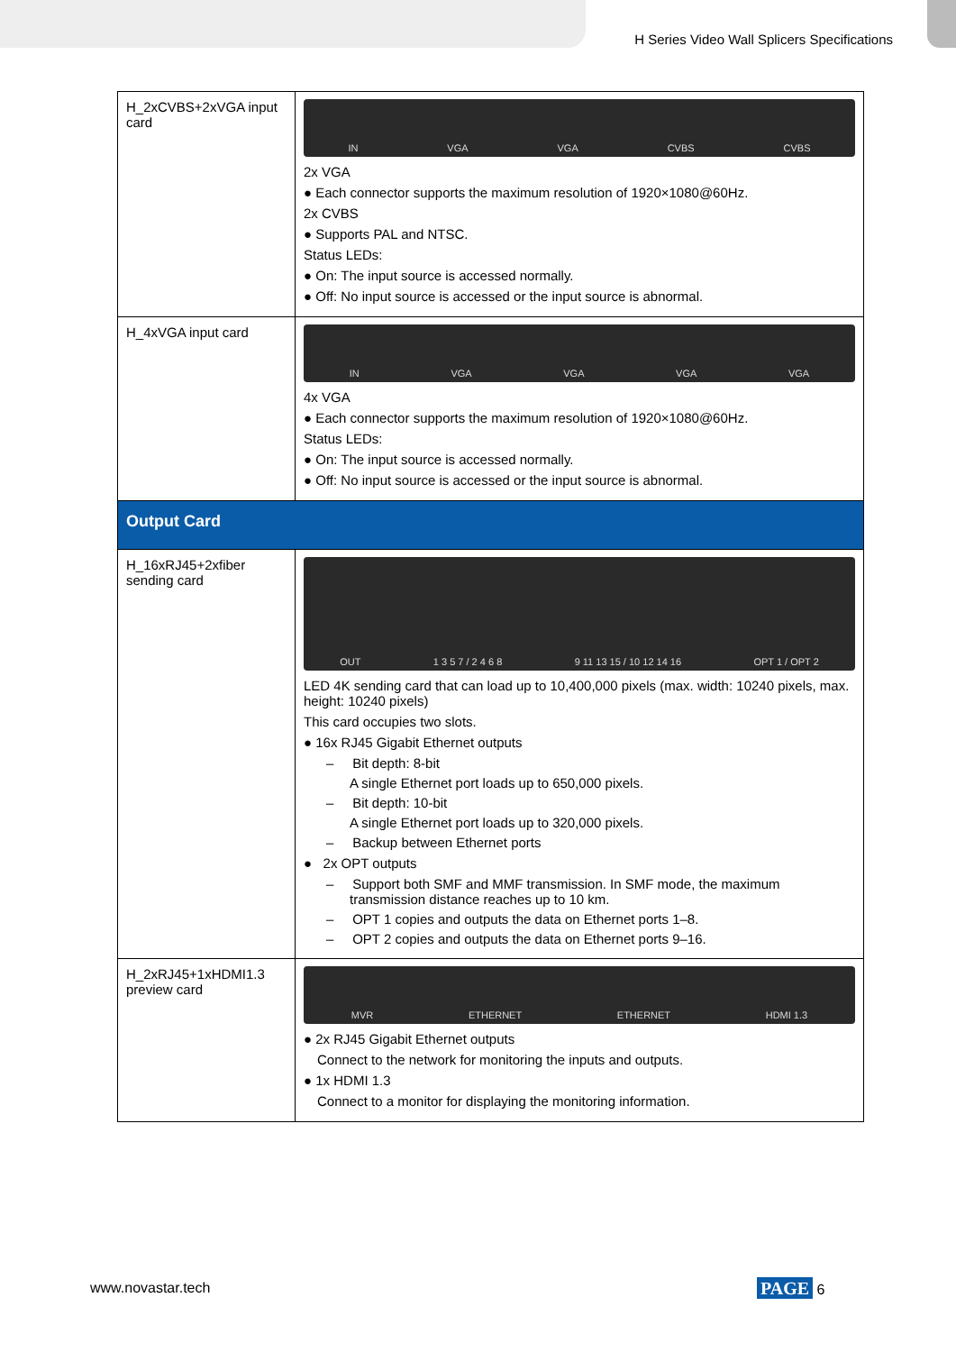H Series Video Wall Splicers Specifications
| H_2xCVBS+2xVGA input card | IN VGA VGA CVBS CVBS 2x VGA ● Each connector supports the maximum resolution of 1920×1080@60Hz. 2x CVBS ● Supports PAL and NTSC. Status LEDs: ● On: The input source is accessed normally. ● Off: No input source is accessed or the input source is abnormal. |
| H_4xVGA input card | IN VGA VGA VGA VGA 4x VGA ● Each connector supports the maximum resolution of 1920×1080@60Hz. Status LEDs: ● On: The input source is accessed normally. ● Off: No input source is accessed or the input source is abnormal. |
| Output Card | |
| H_16xRJ45+2xfiber sending card | OUT 1 3 5 7 / 2 4 6 8 9 11 13 15 / 10 12 14 16 OPT 1 / OPT 2 LED 4K sending card that can load up to 10,400,000 pixels (max. width: 10240 pixels, max. height: 10240 pixels) This card occupies two slots. ● 16x RJ45 Gigabit Ethernet outputs – Bit depth: 8-bit A single Ethernet port loads up to 650,000 pixels. – Bit depth: 10-bit A single Ethernet port loads up to 320,000 pixels. – Backup between Ethernet ports ● 2x OPT outputs – Support both SMF and MMF transmission. In SMF mode, the maximum transmission distance reaches up to 10 km. – OPT 1 copies and outputs the data on Ethernet ports 1–8. – OPT 2 copies and outputs the data on Ethernet ports 9–16. |
| H_2xRJ45+1xHDMI1.3 preview card | MVR ETHERNET ETHERNET HDMI 1.3 ● 2x RJ45 Gigabit Ethernet outputs Connect to the network for monitoring the inputs and outputs. ● 1x HDMI 1.3 Connect to a monitor for displaying the monitoring information. |
www.novastar.tech PAGE 6